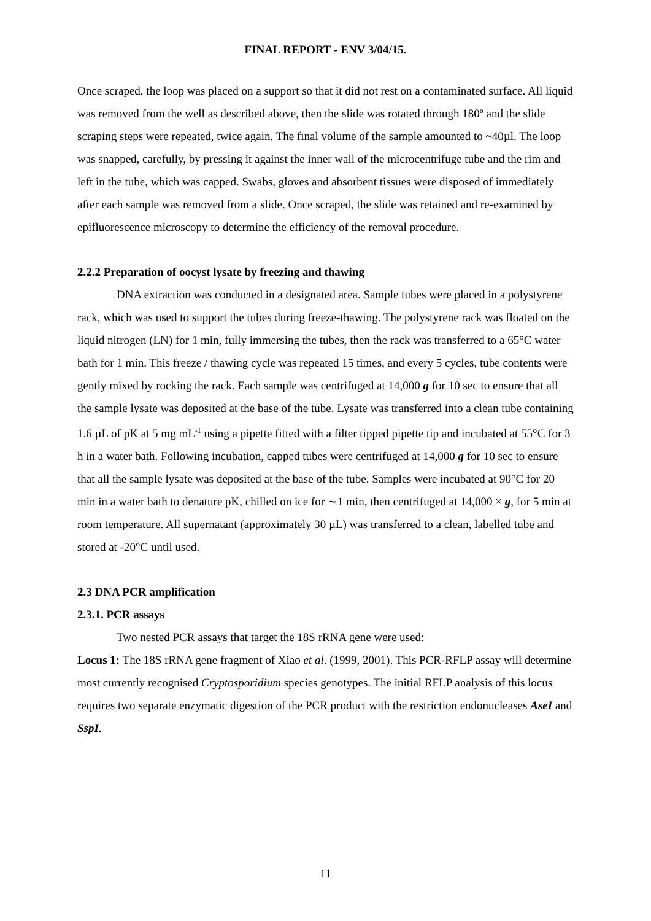FINAL REPORT - ENV 3/04/15.
Once scraped, the loop was placed on a support so that it did not rest on a contaminated surface. All liquid was removed from the well as described above, then the slide was rotated through 180º and the slide scraping steps were repeated, twice again. The final volume of the sample amounted to ~40µl. The loop was snapped, carefully, by pressing it against the inner wall of the microcentrifuge tube and the rim and left in the tube, which was capped. Swabs, gloves and absorbent tissues were disposed of immediately after each sample was removed from a slide. Once scraped, the slide was retained and re-examined by epifluorescence microscopy to determine the efficiency of the removal procedure.
2.2.2 Preparation of oocyst lysate by freezing and thawing
DNA extraction was conducted in a designated area. Sample tubes were placed in a polystyrene rack, which was used to support the tubes during freeze-thawing. The polystyrene rack was floated on the liquid nitrogen (LN) for 1 min, fully immersing the tubes, then the rack was transferred to a 65°C water bath for 1 min. This freeze / thawing cycle was repeated 15 times, and every 5 cycles, tube contents were gently mixed by rocking the rack. Each sample was centrifuged at 14,000 g for 10 sec to ensure that all the sample lysate was deposited at the base of the tube. Lysate was transferred into a clean tube containing 1.6 µL of pK at 5 mg mL<sup>-1</sup> using a pipette fitted with a filter tipped pipette tip and incubated at 55°C for 3 h in a water bath. Following incubation, capped tubes were centrifuged at 14,000 g for 10 sec to ensure that all the sample lysate was deposited at the base of the tube. Samples were incubated at 90°C for 20 min in a water bath to denature pK, chilled on ice for ∼1 min, then centrifuged at 14,000 × g, for 5 min at room temperature. All supernatant (approximately 30 µL) was transferred to a clean, labelled tube and stored at -20°C until used.
2.3 DNA PCR amplification
2.3.1. PCR assays
Two nested PCR assays that target the 18S rRNA gene were used:
Locus 1: The 18S rRNA gene fragment of Xiao et al. (1999, 2001). This PCR-RFLP assay will determine most currently recognised Cryptosporidium species genotypes. The initial RFLP analysis of this locus requires two separate enzymatic digestion of the PCR product with the restriction endonucleases AseI and SspI.
11